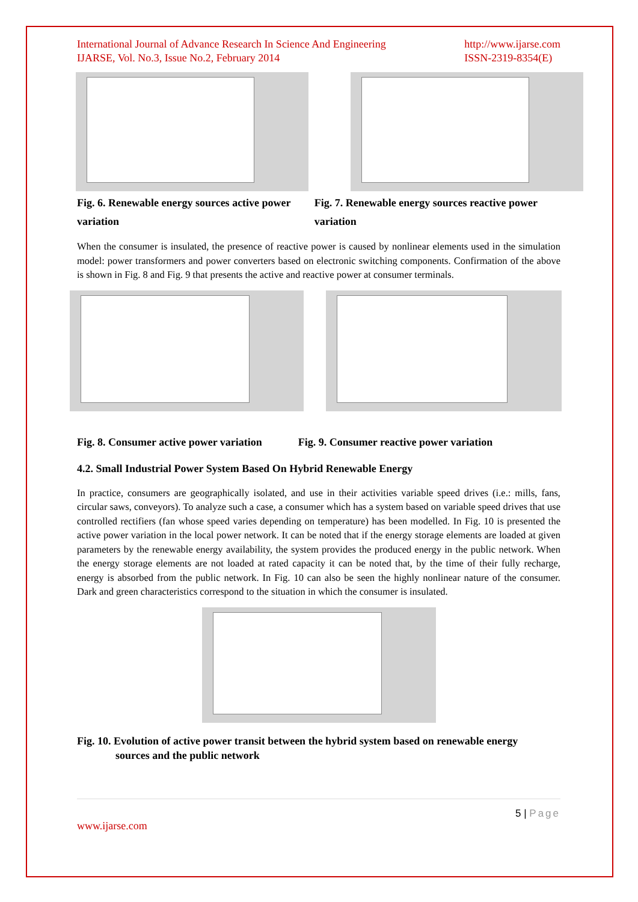International Journal of Advance Research In Science And Engineering
IJARSE, Vol. No.3, Issue No.2, February 2014
http://www.ijarse.com
ISSN-2319-8354(E)
Fig. 6. Renewable energy sources active power variation Fig. 7. Renewable energy sources reactive power variation
When the consumer is insulated, the presence of reactive power is caused by nonlinear elements used in the simulation model: power transformers and power converters based on electronic switching components. Confirmation of the above is shown in Fig. 8 and Fig. 9 that presents the active and reactive power at consumer terminals.
Fig. 8. Consumer active power variation Fig. 9. Consumer reactive power variation
4.2. Small Industrial Power System Based On Hybrid Renewable Energy
In practice, consumers are geographically isolated, and use in their activities variable speed drives (i.e.: mills, fans, circular saws, conveyors). To analyze such a case, a consumer which has a system based on variable speed drives that use controlled rectifiers (fan whose speed varies depending on temperature) has been modelled. In Fig. 10 is presented the active power variation in the local power network. It can be noted that if the energy storage elements are loaded at given parameters by the renewable energy availability, the system provides the produced energy in the public network. When the energy storage elements are not loaded at rated capacity it can be noted that, by the time of their fully recharge, energy is absorbed from the public network. In Fig. 10 can also be seen the highly nonlinear nature of the consumer. Dark and green characteristics correspond to the situation in which the consumer is insulated.
Fig. 10. Evolution of active power transit between the hybrid system based on renewable energy
sources and the public network
5 | Page
www.ijarse.com